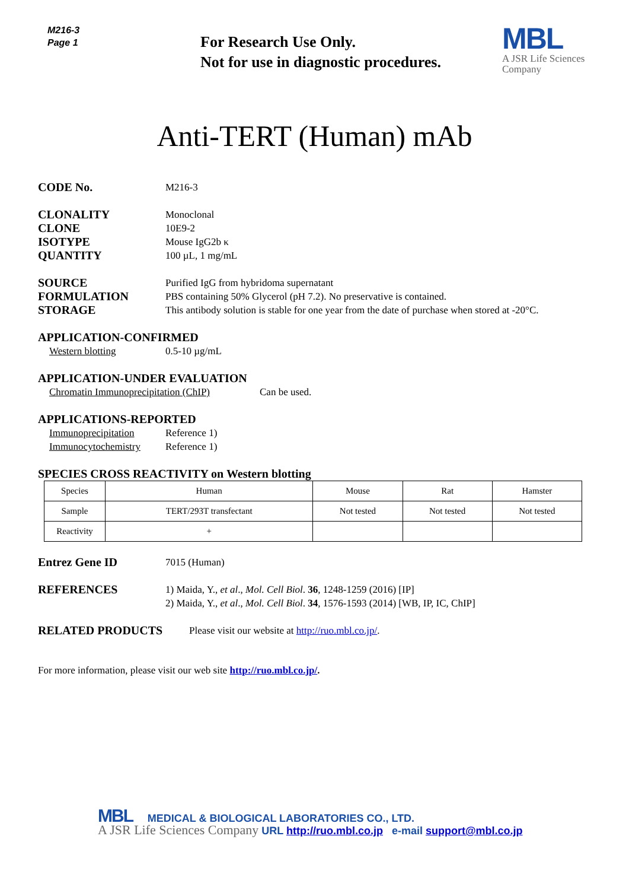M216-3
Page 1
For Research Use Only.
Not for use in diagnostic procedures.
MBL
A JSR Life Sciences
Company
Anti-TERT (Human) mAb
CODE No.
M216-3
CLONALITY
Monoclonal
CLONE
10E9-2
ISOTYPE
Mouse IgG2b κ
QUANTITY
100 µL, 1 mg/mL
SOURCE
Purified IgG from hybridoma supernatant
FORMULATION
PBS containing 50% Glycerol (pH 7.2). No preservative is contained.
STORAGE
This antibody solution is stable for one year from the date of purchase when stored at -20°C.
APPLICATION-CONFIRMED
Western blotting 0.5-10 µg/mL
APPLICATION-UNDER EVALUATION
Chromatin Immunoprecipitation (ChIP)
Can be used.
APPLICATIONS-REPORTED
Immunoprecipitation Reference 1)
Immunocytochemistry Reference 1)
SPECIES CROSS REACTIVITY on Western blotting
| Species | Human | Mouse | Rat | Hamster |
| Sample | TERT/293T transfectant | Not tested | Not tested | Not tested |
| Reactivity | + | | | |
Entrez Gene ID
7015 (Human)
REFERENCES
1) Maida, Y., et al., Mol. Cell Biol. 36, 1248-1259 (2016) [IP]
2) Maida, Y., et al., Mol. Cell Biol. 34, 1576-1593 (2014) [WB, IP, IC, ChIP]
RELATED PRODUCTS
Please visit our website at http://ruo.mbl.co.jp/.
For more information, please visit our web site http://ruo.mbl.co.jp/.
MBL MEDICAL & BIOLOGICAL LABORATORIES CO., LTD.
A JSR Life Sciences Company URL http://ruo.mbl.co.jp e-mail support@mbl.co.jp